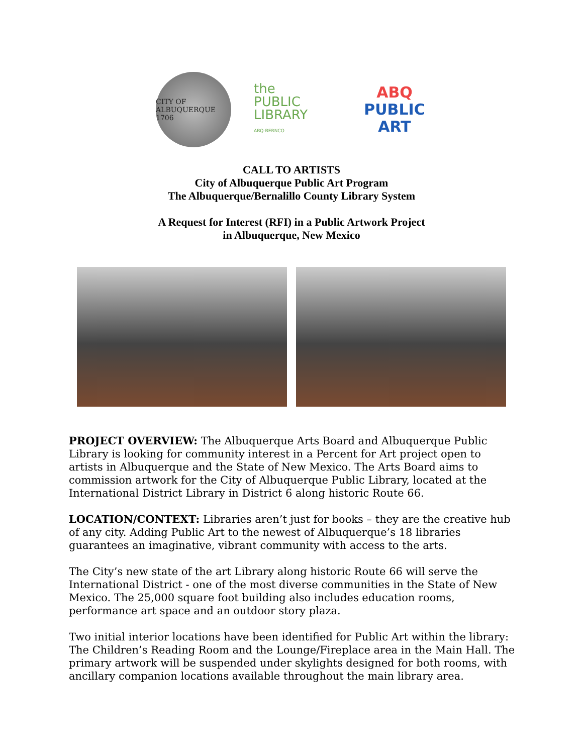CITY OF ALBUQUERQUE 1706
the
PUBLIC
LIBRARY
ABQ-BERNCO
ABQ
PUBLIC
ART
CALL TO ARTISTS
City of Albuquerque Public Art Program
The Albuquerque/Bernalillo County Library System
A Request for Interest (RFI) in a Public Artwork Project
in Albuquerque, New Mexico
PROJECT OVERVIEW: The Albuquerque Arts Board and Albuquerque Public Library is looking for community interest in a Percent for Art project open to artists in Albuquerque and the State of New Mexico. The Arts Board aims to commission artwork for the City of Albuquerque Public Library, located at the International District Library in District 6 along historic Route 66.
LOCATION/CONTEXT: Libraries aren’t just for books – they are the creative hub of any city. Adding Public Art to the newest of Albuquerque’s 18 libraries guarantees an imaginative, vibrant community with access to the arts.
The City’s new state of the art Library along historic Route 66 will serve the International District - one of the most diverse communities in the State of New Mexico. The 25,000 square foot building also includes education rooms, performance art space and an outdoor story plaza.
Two initial interior locations have been identified for Public Art within the library: The Children’s Reading Room and the Lounge/Fireplace area in the Main Hall. The primary artwork will be suspended under skylights designed for both rooms, with ancillary companion locations available throughout the main library area.